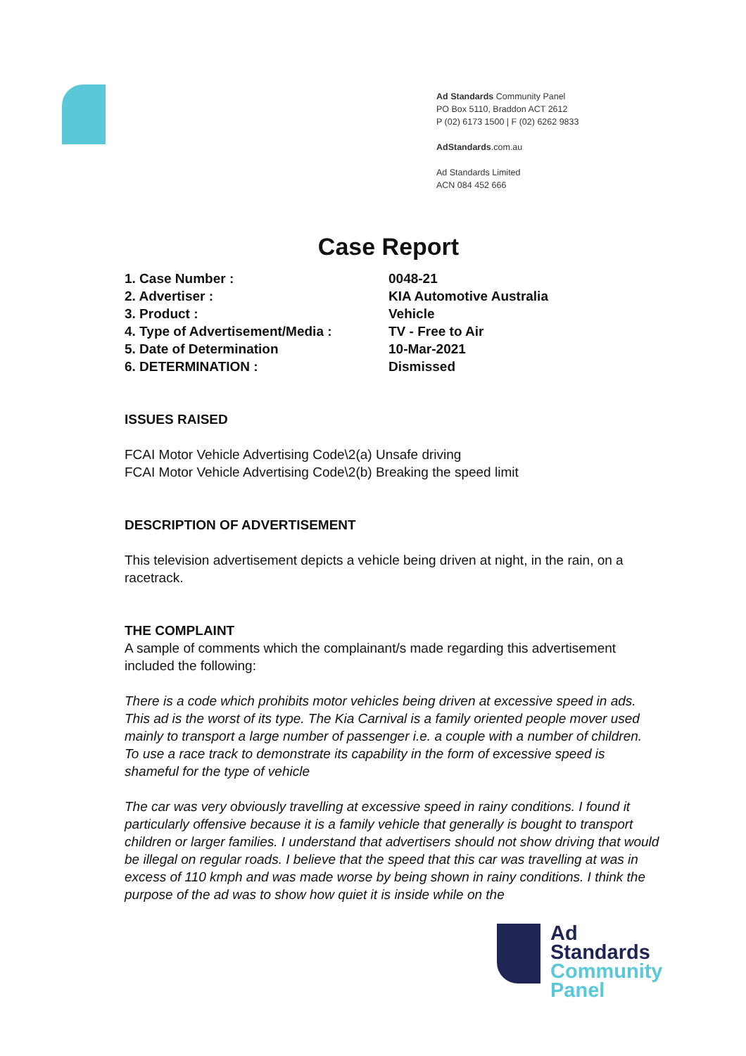Ad Standards Community Panel
PO Box 5110, Braddon ACT 2612
P (02) 6173 1500 | F (02) 6262 9833
AdStandards.com.au
Ad Standards Limited
ACN 084 452 666
Case Report
1. Case Number : 0048-21
2. Advertiser : KIA Automotive Australia
3. Product : Vehicle
4. Type of Advertisement/Media : TV - Free to Air
5. Date of Determination 10-Mar-2021
6. DETERMINATION : Dismissed
ISSUES RAISED
FCAI Motor Vehicle Advertising Code\2(a) Unsafe driving
FCAI Motor Vehicle Advertising Code\2(b) Breaking the speed limit
DESCRIPTION OF ADVERTISEMENT
This television advertisement depicts a vehicle being driven at night, in the rain, on a racetrack.
THE COMPLAINT
A sample of comments which the complainant/s made regarding this advertisement included the following:
There is a code which prohibits motor vehicles being driven at excessive speed in ads. This ad is the worst of its type. The Kia Carnival is a family oriented people mover used mainly to transport a large number of passenger i.e. a couple with a number of children. To use a race track to demonstrate its capability in the form of excessive speed is shameful for the type of vehicle
The car was very obviously travelling at excessive speed in rainy conditions. I found it particularly offensive because it is a family vehicle that generally is bought to transport children or larger families. I understand that advertisers should not show driving that would be illegal on regular roads. I believe that the speed that this car was travelling at was in excess of 110 kmph and was made worse by being shown in rainy conditions. I think the purpose of the ad was to show how quiet it is inside while on the
Ad
Standards
Community
Panel